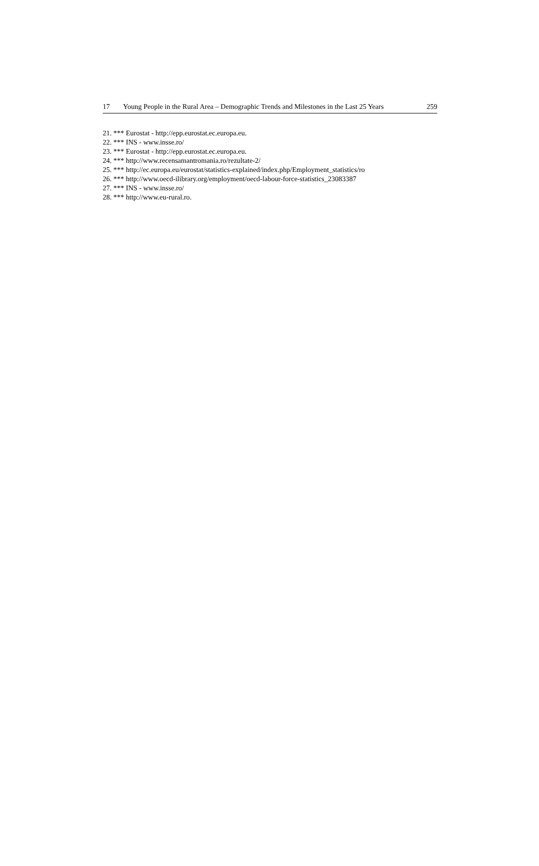17 Young People in the Rural Area – Demographic Trends and Milestones in the Last 25 Years 259
21. *** Eurostat - http://epp.eurostat.ec.europa.eu.
22. *** INS - www.insse.ro/
23. *** Eurostat - http://epp.eurostat.ec.europa.eu.
24. *** http://www.recensamantromania.ro/rezultate-2/
25. *** http://ec.europa.eu/eurostat/statistics-explained/index.php/Employment_statistics/ro
26. *** http://www.oecd-ilibrary.org/employment/oecd-labour-force-statistics_23083387
27. *** INS - www.insse.ro/
28. *** http://www.eu-rural.ro.